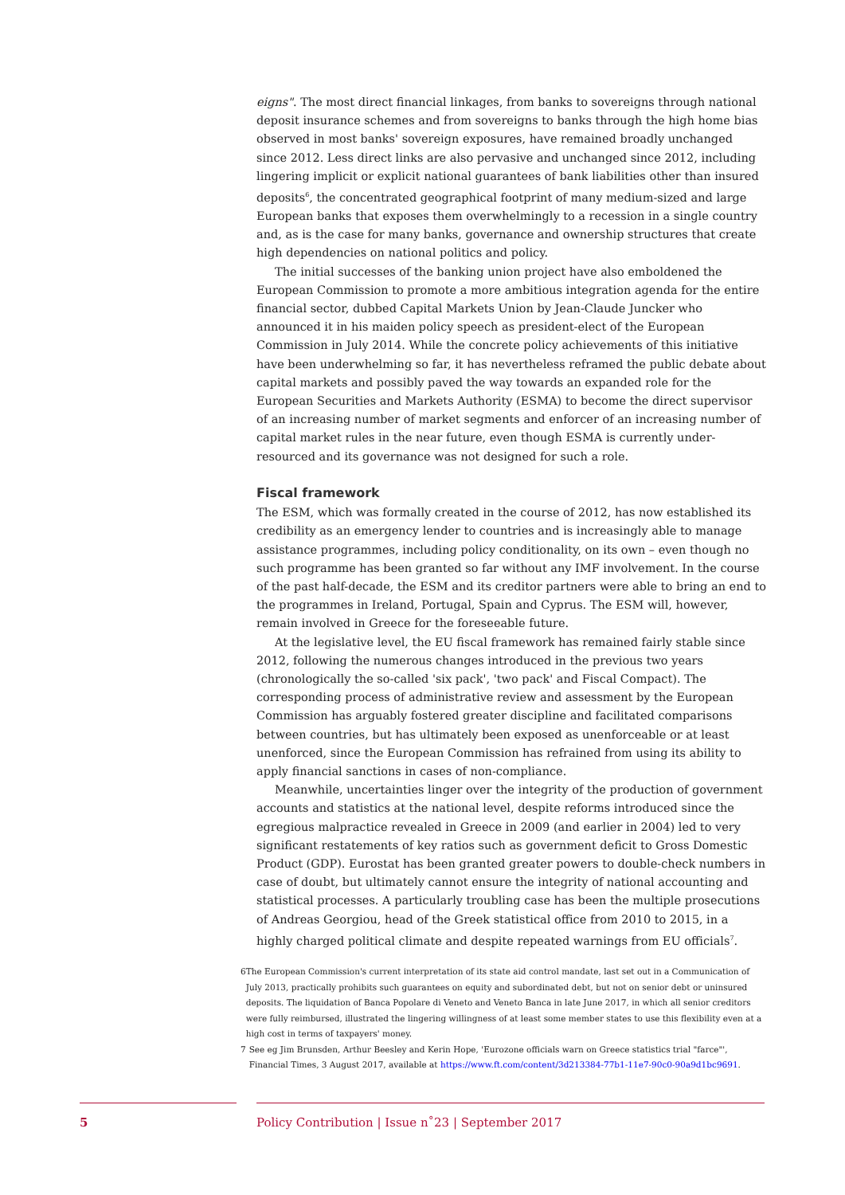eigns". The most direct financial linkages, from banks to sovereigns through national deposit insurance schemes and from sovereigns to banks through the high home bias observed in most banks' sovereign exposures, have remained broadly unchanged since 2012. Less direct links are also pervasive and unchanged since 2012, including lingering implicit or explicit national guarantees of bank liabilities other than insured deposits<sup>6</sup>, the concentrated geographical footprint of many medium-sized and large European banks that exposes them overwhelmingly to a recession in a single country and, as is the case for many banks, governance and ownership structures that create high dependencies on national politics and policy.
The initial successes of the banking union project have also emboldened the European Commission to promote a more ambitious integration agenda for the entire financial sector, dubbed Capital Markets Union by Jean-Claude Juncker who announced it in his maiden policy speech as president-elect of the European Commission in July 2014. While the concrete policy achievements of this initiative have been underwhelming so far, it has nevertheless reframed the public debate about capital markets and possibly paved the way towards an expanded role for the European Securities and Markets Authority (ESMA) to become the direct supervisor of an increasing number of market segments and enforcer of an increasing number of capital market rules in the near future, even though ESMA is currently under-resourced and its governance was not designed for such a role.
Fiscal framework
The ESM, which was formally created in the course of 2012, has now established its credibility as an emergency lender to countries and is increasingly able to manage assistance programmes, including policy conditionality, on its own – even though no such programme has been granted so far without any IMF involvement. In the course of the past half-decade, the ESM and its creditor partners were able to bring an end to the programmes in Ireland, Portugal, Spain and Cyprus. The ESM will, however, remain involved in Greece for the foreseeable future.
At the legislative level, the EU fiscal framework has remained fairly stable since 2012, following the numerous changes introduced in the previous two years (chronologically the so-called 'six pack', 'two pack' and Fiscal Compact). The corresponding process of administrative review and assessment by the European Commission has arguably fostered greater discipline and facilitated comparisons between countries, but has ultimately been exposed as unenforceable or at least unenforced, since the European Commission has refrained from using its ability to apply financial sanctions in cases of non-compliance.
Meanwhile, uncertainties linger over the integrity of the production of government accounts and statistics at the national level, despite reforms introduced since the egregious malpractice revealed in Greece in 2009 (and earlier in 2004) led to very significant restatements of key ratios such as government deficit to Gross Domestic Product (GDP). Eurostat has been granted greater powers to double-check numbers in case of doubt, but ultimately cannot ensure the integrity of national accounting and statistical processes. A particularly troubling case has been the multiple prosecutions of Andreas Georgiou, head of the Greek statistical office from 2010 to 2015, in a highly charged political climate and despite repeated warnings from EU officials<sup>7</sup>.
6 The European Commission's current interpretation of its state aid control mandate, last set out in a Communication of July 2013, practically prohibits such guarantees on equity and subordinated debt, but not on senior debt or uninsured deposits. The liquidation of Banca Popolare di Veneto and Veneto Banca in late June 2017, in which all senior creditors were fully reimbursed, illustrated the lingering willingness of at least some member states to use this flexibility even at a high cost in terms of taxpayers' money.
7 See eg Jim Brunsden, Arthur Beesley and Kerin Hope, 'Eurozone officials warn on Greece statistics trial "farce"', Financial Times, 3 August 2017, available at https://www.ft.com/content/3d213384-77b1-11e7-90c0-90a9d1bc9691.
5
Policy Contribution | Issue n˚23 | September 2017